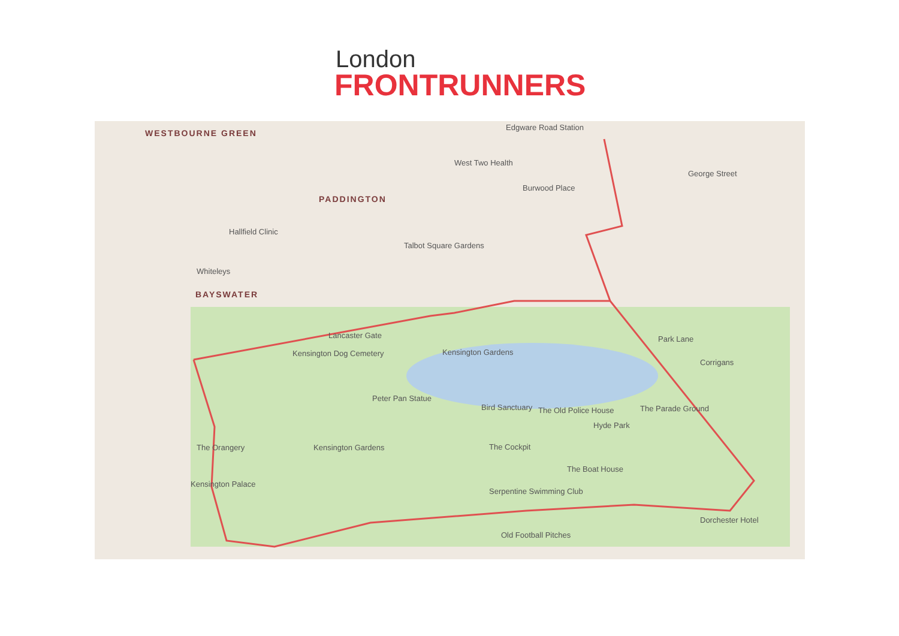London
FRONTRUNNERS
WESTBOURNE GREEN
PADDINGTON
BAYSWATER
Edgware Road Station
West Two Health
Burwood Place
George Street
Hallfield Clinic
Whiteleys
Talbot Square Gardens
Lancaster Gate
Kensington Dog Cemetery Kensington Gardens
Park Lane
Corrigans
Peter Pan Statue
Bird Sanctuary The Old Police House
Hyde Park
The Parade Ground
The Orangery Kensington Gardens The Cockpit
The Boat House
Kensington Palace
Serpentine Swimming Club
Old Football Pitches
Dorchester Hotel